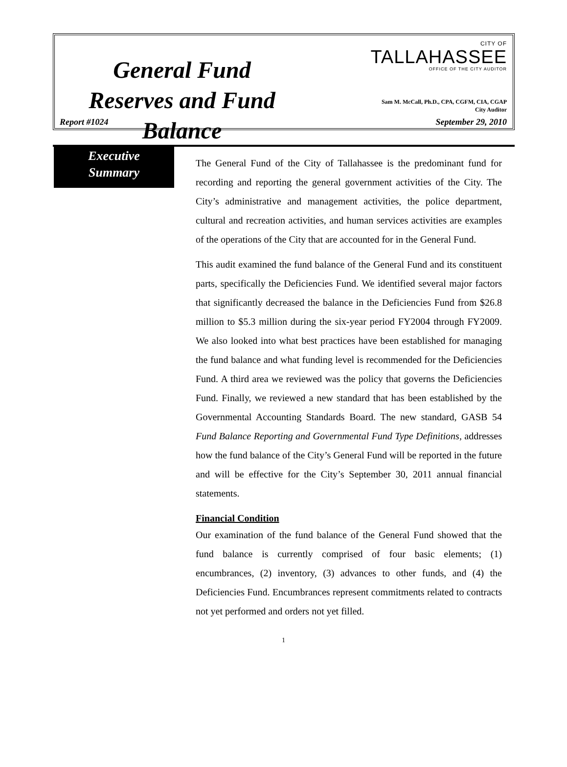General Fund Reserves and Fund Balance
CITY OF
TALLAHASSEE
OFFICE OF THE CITY AUDITOR
Sam M. McCall, Ph.D., CPA, CGFM, CIA, CGAP
City Auditor
Report #1024 September 29, 2010
Executive
Summary
The General Fund of the City of Tallahassee is the predominant fund for recording and reporting the general government activities of the City. The City’s administrative and management activities, the police department, cultural and recreation activities, and human services activities are examples of the operations of the City that are accounted for in the General Fund.
This audit examined the fund balance of the General Fund and its constituent parts, specifically the Deficiencies Fund. We identified several major factors that significantly decreased the balance in the Deficiencies Fund from $26.8 million to $5.3 million during the six-year period FY2004 through FY2009. We also looked into what best practices have been established for managing the fund balance and what funding level is recommended for the Deficiencies Fund. A third area we reviewed was the policy that governs the Deficiencies Fund. Finally, we reviewed a new standard that has been established by the Governmental Accounting Standards Board. The new standard, GASB 54 Fund Balance Reporting and Governmental Fund Type Definitions, addresses how the fund balance of the City’s General Fund will be reported in the future and will be effective for the City’s September 30, 2011 annual financial statements.
Financial Condition
Our examination of the fund balance of the General Fund showed that the fund balance is currently comprised of four basic elements; (1) encumbrances, (2) inventory, (3) advances to other funds, and (4) the Deficiencies Fund. Encumbrances represent commitments related to contracts not yet performed and orders not yet filled.
1